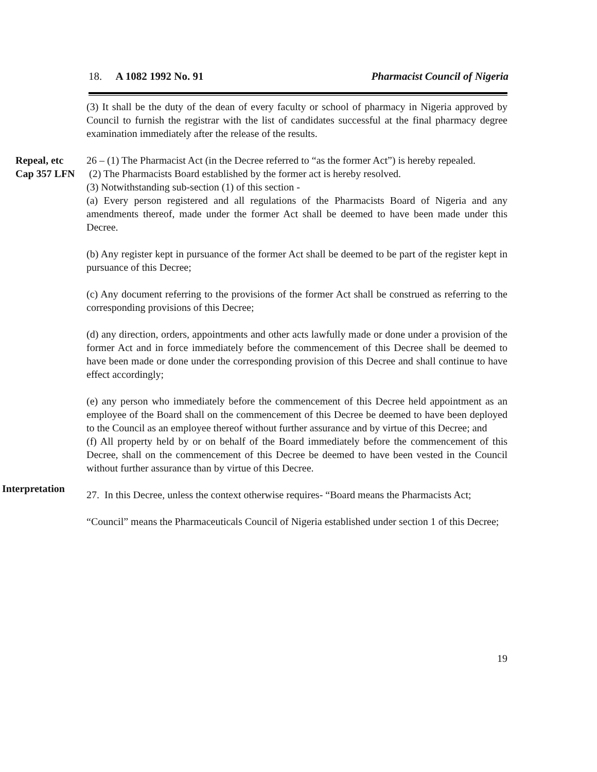18. A 1082 1992 No. 91 Pharmacist Council of Nigeria
(3) It shall be the duty of the dean of every faculty or school of pharmacy in Nigeria approved by Council to furnish the registrar with the list of candidates successful at the final pharmacy degree examination immediately after the release of the results.
Repeal, etc
Cap 357 LFN
26 – (1) The Pharmacist Act (in the Decree referred to “as the former Act”) is hereby repealed.
(2) The Pharmacists Board established by the former act is hereby resolved.
(3) Notwithstanding sub-section (1) of this section -
(a) Every person registered and all regulations of the Pharmacists Board of Nigeria and any amendments thereof, made under the former Act shall be deemed to have been made under this Decree.
(b) Any register kept in pursuance of the former Act shall be deemed to be part of the register kept in pursuance of this Decree;
(c) Any document referring to the provisions of the former Act shall be construed as referring to the corresponding provisions of this Decree;
(d) any direction, orders, appointments and other acts lawfully made or done under a provision of the former Act and in force immediately before the commencement of this Decree shall be deemed to have been made or done under the corresponding provision of this Decree and shall continue to have effect accordingly;
(e) any person who immediately before the commencement of this Decree held appointment as an employee of the Board shall on the commencement of this Decree be deemed to have been deployed to the Council as an employee thereof without further assurance and by virtue of this Decree; and
(f) All property held by or on behalf of the Board immediately before the commencement of this Decree, shall on the commencement of this Decree be deemed to have been vested in the Council without further assurance than by virtue of this Decree.
Interpretation
27. In this Decree, unless the context otherwise requires- “Board means the Pharmacists Act;
“Council” means the Pharmaceuticals Council of Nigeria established under section 1 of this Decree;
19